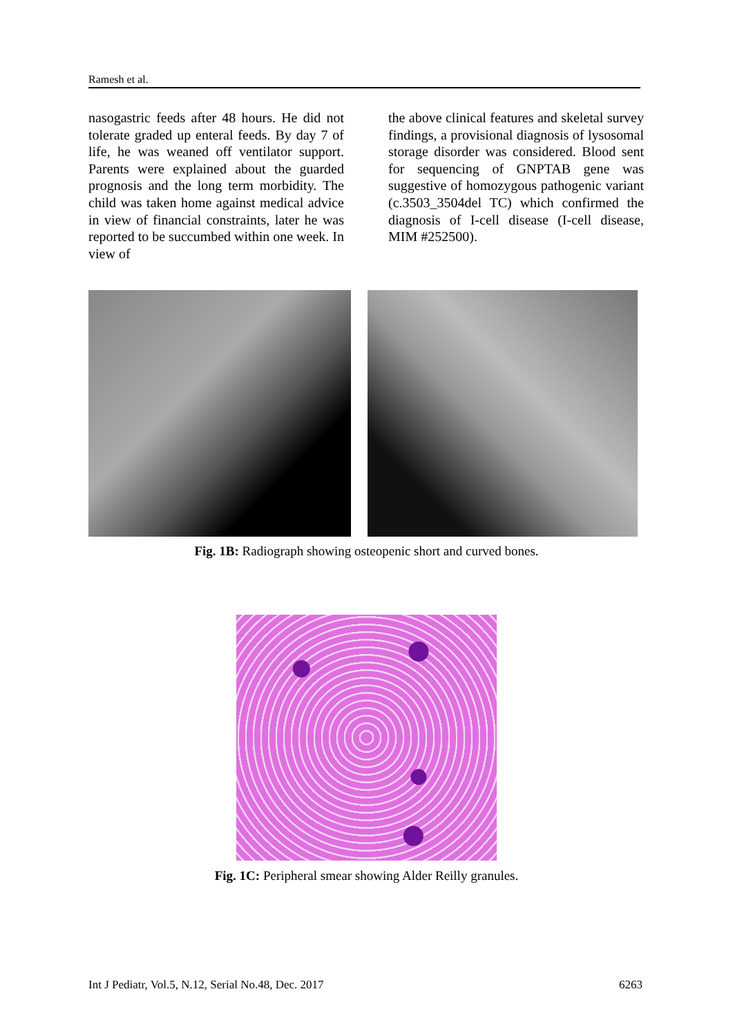Ramesh et al.
nasogastric feeds after 48 hours. He did not tolerate graded up enteral feeds. By day 7 of life, he was weaned off ventilator support. Parents were explained about the guarded prognosis and the long term morbidity. The child was taken home against medical advice in view of financial constraints, later he was reported to be succumbed within one week. In view of
the above clinical features and skeletal survey findings, a provisional diagnosis of lysosomal storage disorder was considered. Blood sent for sequencing of GNPTAB gene was suggestive of homozygous pathogenic variant (c.3503_3504del TC) which confirmed the diagnosis of I-cell disease (I-cell disease, MIM #252500).
Fig. 1B: Radiograph showing osteopenic short and curved bones.
Fig. 1C: Peripheral smear showing Alder Reilly granules.
Int J Pediatr, Vol.5, N.12, Serial No.48, Dec. 2017 6263